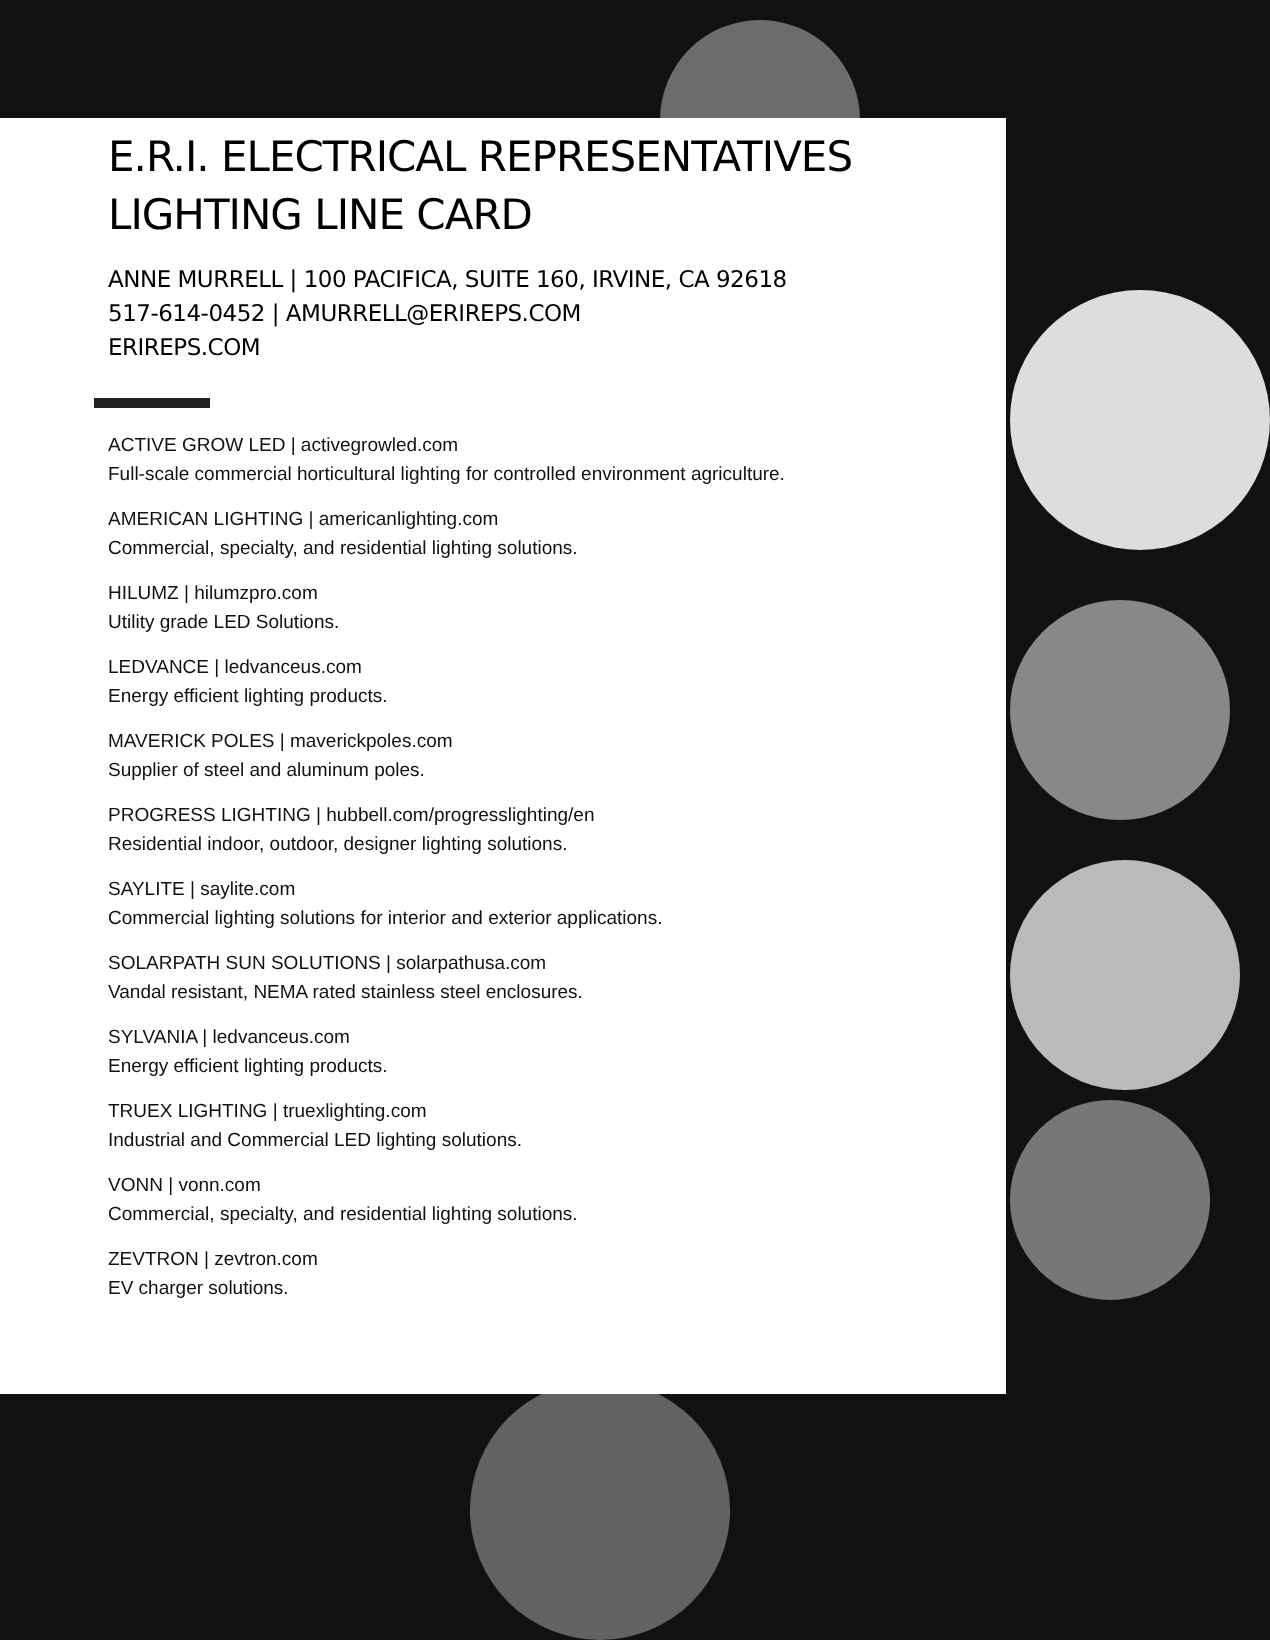E.R.I. ELECTRICAL REPRESENTATIVES
LIGHTING LINE CARD
ANNE MURRELL | 100 PACIFICA, SUITE 160, IRVINE, CA 92618
517-614-0452 | AMURRELL@ERIREPS.COM
ERIREPS.COM
ACTIVE GROW LED | activegrowled.com
Full-scale commercial horticultural lighting for controlled environment agriculture.
AMERICAN LIGHTING | americanlighting.com
Commercial, specialty, and residential lighting solutions.
HILUMZ | hilumzpro.com
Utility grade LED Solutions.
LEDVANCE | ledvanceus.com
Energy efficient lighting products.
MAVERICK POLES | maverickpoles.com
Supplier of steel and aluminum poles.
PROGRESS LIGHTING | hubbell.com/progresslighting/en
Residential indoor, outdoor, designer lighting solutions.
SAYLITE | saylite.com
Commercial lighting solutions for interior and exterior applications.
SOLARPATH SUN SOLUTIONS | solarpathusa.com
Vandal resistant, NEMA rated stainless steel enclosures.
SYLVANIA | ledvanceus.com
Energy efficient lighting products.
TRUEX LIGHTING | truexlighting.com
Industrial and Commercial LED lighting solutions.
VONN | vonn.com
Commercial, specialty, and residential lighting solutions.
ZEVTRON | zevtron.com
EV charger solutions.